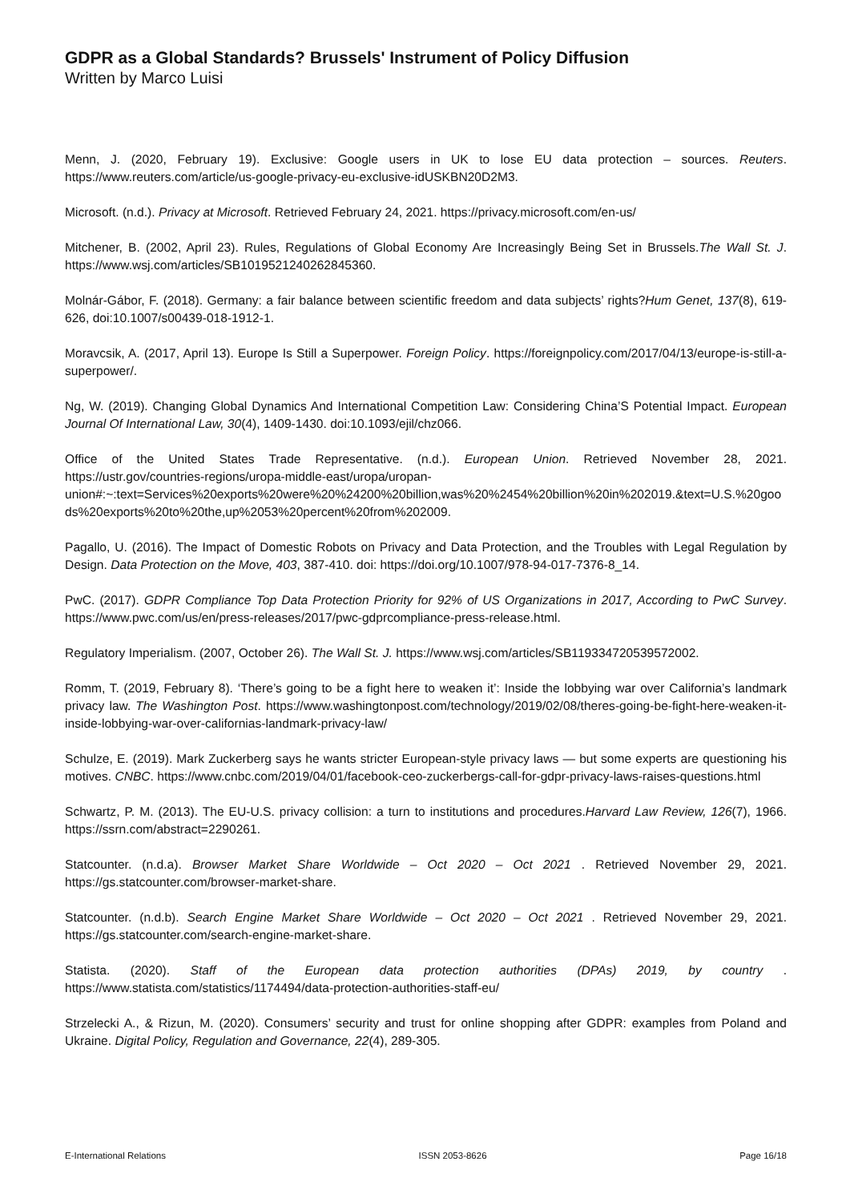GDPR as a Global Standards? Brussels' Instrument of Policy Diffusion
Written by Marco Luisi
Menn, J. (2020, February 19). Exclusive: Google users in UK to lose EU data protection – sources. Reuters. https://www.reuters.com/article/us-google-privacy-eu-exclusive-idUSKBN20D2M3.
Microsoft. (n.d.). Privacy at Microsoft. Retrieved February 24, 2021. https://privacy.microsoft.com/en-us/
Mitchener, B. (2002, April 23). Rules, Regulations of Global Economy Are Increasingly Being Set in Brussels.The Wall St. J. https://www.wsj.com/articles/SB1019521240262845360.
Molnár-Gábor, F. (2018). Germany: a fair balance between scientific freedom and data subjects’ rights?Hum Genet, 137(8), 619-626, doi:10.1007/s00439-018-1912-1.
Moravcsik, A. (2017, April 13). Europe Is Still a Superpower. Foreign Policy. https://foreignpolicy.com/2017/04/13/europe-is-still-a-superpower/.
Ng, W. (2019). Changing Global Dynamics And International Competition Law: Considering China’S Potential Impact. European Journal Of International Law, 30(4), 1409-1430. doi:10.1093/ejil/chz066.
Office of the United States Trade Representative. (n.d.). European Union. Retrieved November 28, 2021. https://ustr.gov/countries-regions/uropa-middle-east/uropa/uropan-union#:~:text=Services%20exports%20were%20%24200%20billion,was%20%2454%20billion%20in%202019.&text=U.S.%20goods%20exports%20to%20the,up%2053%20percent%20from%202009.
Pagallo, U. (2016). The Impact of Domestic Robots on Privacy and Data Protection, and the Troubles with Legal Regulation by Design. Data Protection on the Move, 403, 387-410. doi: https://doi.org/10.1007/978-94-017-7376-8_14.
PwC. (2017). GDPR Compliance Top Data Protection Priority for 92% of US Organizations in 2017, According to PwC Survey. https://www.pwc.com/us/en/press-releases/2017/pwc-gdprcompliance-press-release.html.
Regulatory Imperialism. (2007, October 26). The Wall St. J. https://www.wsj.com/articles/SB119334720539572002.
Romm, T. (2019, February 8). ‘There’s going to be a fight here to weaken it’: Inside the lobbying war over California’s landmark privacy law. The Washington Post. https://www.washingtonpost.com/technology/2019/02/08/theres-going-be-fight-here-weaken-it-inside-lobbying-war-over-californias-landmark-privacy-law/
Schulze, E. (2019). Mark Zuckerberg says he wants stricter European-style privacy laws — but some experts are questioning his motives. CNBC. https://www.cnbc.com/2019/04/01/facebook-ceo-zuckerbergs-call-for-gdpr-privacy-laws-raises-questions.html
Schwartz, P. M. (2013). The EU-U.S. privacy collision: a turn to institutions and procedures.Harvard Law Review, 126(7), 1966. https://ssrn.com/abstract=2290261.
Statcounter. (n.d.a). Browser Market Share Worldwide – Oct 2020 – Oct 2021 . Retrieved November 29, 2021. https://gs.statcounter.com/browser-market-share.
Statcounter. (n.d.b). Search Engine Market Share Worldwide – Oct 2020 – Oct 2021 . Retrieved November 29, 2021. https://gs.statcounter.com/search-engine-market-share.
Statista. (2020). Staff of the European data protection authorities (DPAs) 2019, by country . https://www.statista.com/statistics/1174494/data-protection-authorities-staff-eu/
Strzelecki A., & Rizun, M. (2020). Consumers’ security and trust for online shopping after GDPR: examples from Poland and Ukraine. Digital Policy, Regulation and Governance, 22(4), 289-305.
E-International Relations ISSN 2053-8626 Page 16/18